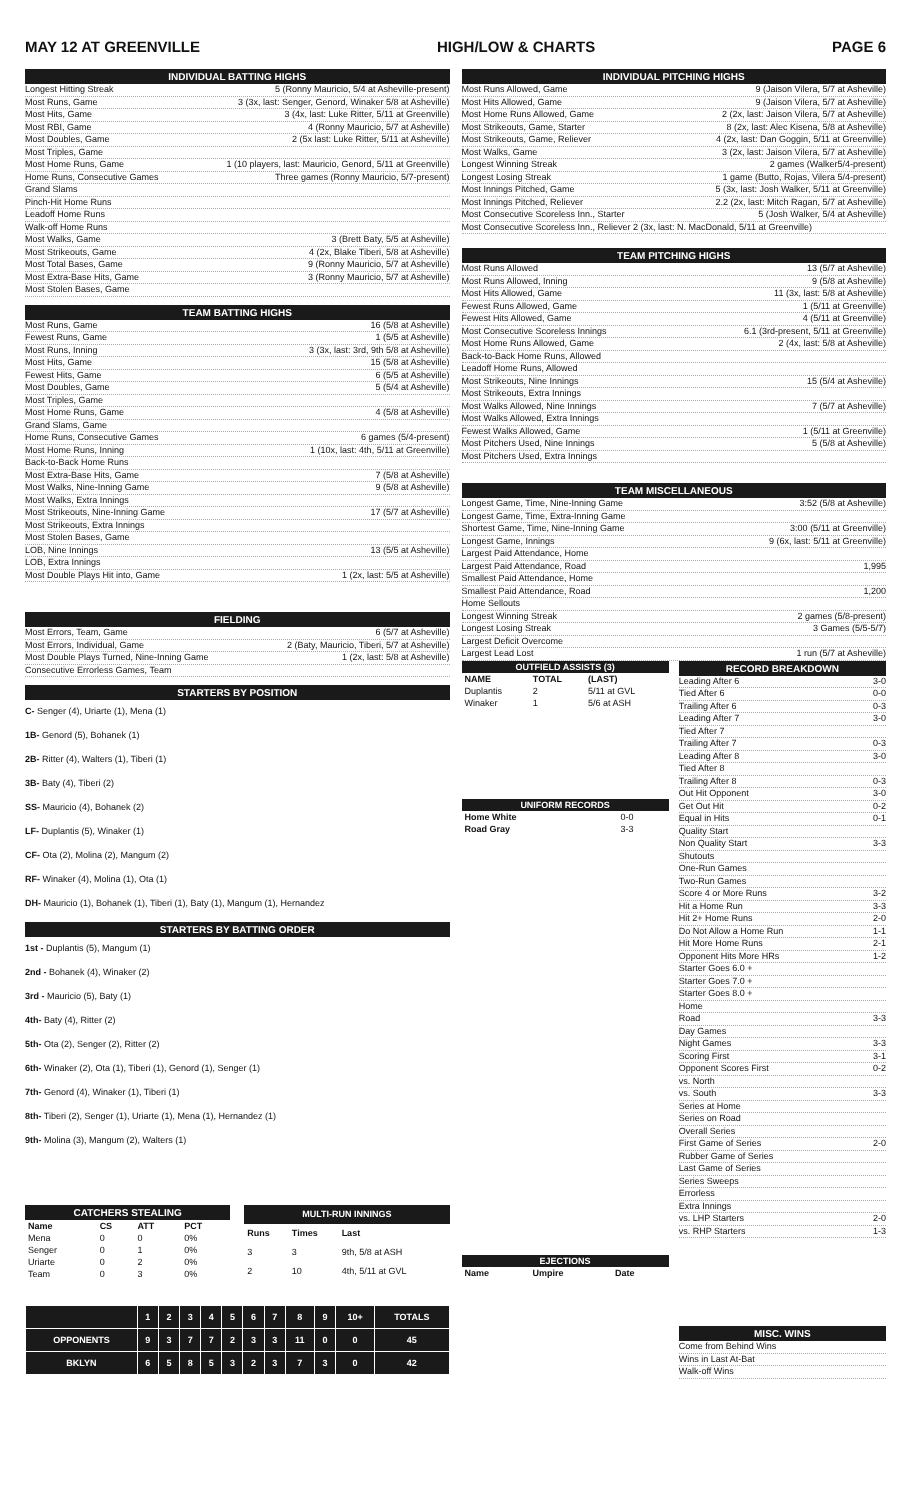MAY 12 AT GREENVILLE HIGH/LOW & CHARTS PAGE 6
INDIVIDUAL BATTING HIGHS
Longest Hitting Streak 5 (Ronny Mauricio, 5/4 at Asheville-present)
Most Runs, Game 3 (3x, last: Senger, Genord, Winaker 5/8 at Asheville)
Most Hits, Game 3 (4x, last: Luke Ritter, 5/11 at Greenville)
Most RBI, Game 4 (Ronny Mauricio, 5/7 at Asheville)
Most Doubles, Game 2 (5x last: Luke Ritter, 5/11 at Asheville)
Most Triples, Game
Most Home Runs, Game 1 (10 players, last: Mauricio, Genord, 5/11 at Greenville)
Home Runs, Consecutive Games Three games (Ronny Mauricio, 5/7-present)
Grand Slams
Pinch-Hit Home Runs
Leadoff Home Runs
Walk-off Home Runs
Most Walks, Game 3 (Brett Baty, 5/5 at Asheville)
Most Strikeouts, Game 4 (2x, Blake Tiberi, 5/8 at Asheville)
Most Total Bases, Game 9 (Ronny Mauricio, 5/7 at Asheville)
Most Extra-Base Hits, Game 3 (Ronny Mauricio, 5/7 at Asheville)
Most Stolen Bases, Game
TEAM BATTING HIGHS
Most Runs, Game 16 (5/8 at Asheville)
Fewest Runs, Game 1 (5/5 at Asheville)
Most Runs, Inning 3 (3x, last: 3rd, 9th 5/8 at Asheville)
Most Hits, Game 15 (5/8 at Asheville)
Fewest Hits, Game 6 (5/5 at Asheville)
Most Doubles, Game 5 (5/4 at Asheville)
Most Triples, Game
Most Home Runs, Game 4 (5/8 at Asheville)
Grand Slams, Game
Home Runs, Consecutive Games 6 games (5/4-present)
Most Home Runs, Inning 1 (10x, last: 4th, 5/11 at Greenville)
Back-to-Back Home Runs
Most Extra-Base Hits, Game 7 (5/8 at Asheville)
Most Walks, Nine-Inning Game 9 (5/8 at Asheville)
Most Walks, Extra Innings
Most Strikeouts, Nine-Inning Game 17 (5/7 at Asheville)
Most Strikeouts, Extra Innings
Most Stolen Bases, Game
LOB, Nine Innings 13 (5/5 at Asheville)
LOB, Extra Innings
Most Double Plays Hit into, Game 1 (2x, last: 5/5 at Asheville)
FIELDING
Most Errors, Team, Game 6 (5/7 at Asheville)
Most Errors, Individual, Game 2 (Baty, Mauricio, Tiberi, 5/7 at Asheville)
Most Double Plays Turned, Nine-Inning Game 1 (2x, last: 5/8 at Asheville)
Consecutive Errorless Games, Team
STARTERS BY POSITION
C- Senger (4), Uriarte (1), Mena (1)
1B- Genord (5), Bohanek (1)
2B- Ritter (4), Walters (1), Tiberi (1)
3B- Baty (4), Tiberi (2)
SS- Mauricio (4), Bohanek (2)
LF- Duplantis (5), Winaker (1)
CF- Ota (2), Molina (2), Mangum (2)
RF- Winaker (4), Molina (1), Ota (1)
DH- Mauricio (1), Bohanek (1), Tiberi (1), Baty (1), Mangum (1), Hernandez
STARTERS BY BATTING ORDER
1st - Duplantis (5), Mangum (1)
2nd - Bohanek (4), Winaker (2)
3rd - Mauricio (5), Baty (1)
4th- Baty (4), Ritter (2)
5th- Ota (2), Senger (2), Ritter (2)
6th- Winaker (2), Ota (1), Tiberi (1), Genord (1), Senger (1)
7th- Genord (4), Winaker (1), Tiberi (1)
8th- Tiberi (2), Senger (1), Uriarte (1), Mena (1), Hernandez (1)
9th- Molina (3), Mangum (2), Walters (1)
| CATCHERS STEALING | | | |
| --- | --- | --- | --- |
| Name | CS | ATT | PCT |
| Mena | 0 | 0 | 0% |
| Senger | 0 | 1 | 0% |
| Uriarte | 0 | 2 | 0% |
| Team | 0 | 3 | 0% |
| MULTI-RUN INNINGS | | |
| --- | --- | --- |
| Runs | Times | Last |
| 3 | 3 | 9th, 5/8 at ASH |
| 2 | 10 | 4th, 5/11 at GVL |
| | 1 | 2 | 3 | 4 | 5 | 6 | 7 | 8 | 9 | 10+ | TOTALS |
| --- | --- | --- | --- | --- | --- | --- | --- | --- | --- | --- | --- |
| OPPONENTS | 9 | 3 | 7 | 7 | 2 | 3 | 3 | 11 | 0 | 0 | 45 |
| BKLYN | 6 | 5 | 8 | 5 | 3 | 2 | 3 | 7 | 3 | 0 | 42 |
INDIVIDUAL PITCHING HIGHS
Most Runs Allowed, Game 9 (Jaison Vilera, 5/7 at Asheville)
Most Hits Allowed, Game 9 (Jaison Vilera, 5/7 at Asheville)
Most Home Runs Allowed, Game 2 (2x, last: Jaison Vilera, 5/7 at Asheville)
Most Strikeouts, Game, Starter 8 (2x, last: Alec Kisena, 5/8 at Asheville)
Most Strikeouts, Game, Reliever 4 (2x, last: Dan Goggin, 5/11 at Greenville)
Most Walks, Game 3 (2x, last: Jaison Vilera, 5/7 at Asheville)
Longest Winning Streak 2 games (Walker5/4-present)
Longest Losing Streak 1 game (Butto, Rojas, Vilera 5/4-present)
Most Innings Pitched, Game 5 (3x, last: Josh Walker, 5/11 at Greenville)
Most Innings Pitched, Reliever 2.2 (2x, last: Mitch Ragan, 5/7 at Asheville)
Most Consecutive Scoreless Inn., Starter 5 (Josh Walker, 5/4 at Asheville)
Most Consecutive Scoreless Inn., Reliever 2 (3x, last: N. MacDonald, 5/11 at Greenville)
TEAM PITCHING HIGHS
Most Runs Allowed 13 (5/7 at Asheville)
Most Runs Allowed, Inning 9 (5/8 at Asheville)
Most Hits Allowed, Game 11 (3x, last: 5/8 at Asheville)
Fewest Runs Allowed, Game 1 (5/11 at Greenville)
Fewest Hits Allowed, Game 4 (5/11 at Greenville)
Most Consecutive Scoreless Innings 6.1 (3rd-present, 5/11 at Greenville)
Most Home Runs Allowed, Game 2 (4x, last: 5/8 at Asheville)
Back-to-Back Home Runs, Allowed
Leadoff Home Runs, Allowed
Most Strikeouts, Nine Innings 15 (5/4 at Asheville)
Most Strikeouts, Extra Innings
Most Walks Allowed, Nine Innings 7 (5/7 at Asheville)
Most Walks Allowed, Extra Innings
Fewest Walks Allowed, Game 1 (5/11 at Greenville)
Most Pitchers Used, Nine Innings 5 (5/8 at Asheville)
Most Pitchers Used, Extra Innings
TEAM MISCELLANEOUS
Longest Game, Time, Nine-Inning Game 3:52 (5/8 at Asheville)
Longest Game, Time, Extra-Inning Game
Shortest Game, Time, Nine-Inning Game 3:00 (5/11 at Greenville)
Longest Game, Innings 9 (6x, last: 5/11 at Greenville)
Largest Paid Attendance, Home
Largest Paid Attendance, Road 1,995
Smallest Paid Attendance, Home
Smallest Paid Attendance, Road 1,200
Home Sellouts
Longest Winning Streak 2 games (5/8-present)
Longest Losing Streak 3 Games (5/5-5/7)
Largest Deficit Overcome
Largest Lead Lost 1 run (5/7 at Asheville)
| OUTFIELD ASSISTS (3) | | |
| --- | --- | --- |
| NAME | TOTAL | (LAST) |
| Duplantis | 2 | 5/11 at GVL |
| Winaker | 1 | 5/6 at ASH |
| UNIFORM RECORDS | |
| --- | --- |
| Home White | 0-0 |
| Road Gray | 3-3 |
| EJECTIONS | | |
| --- | --- | --- |
| Name | Umpire | Date |
RECORD BREAKDOWN
Leading After 6 3-0
Tied After 6 0-0
Trailing After 6 0-3
Leading After 7 3-0
Tied After 7
Trailing After 7 0-3
Leading After 8 3-0
Tied After 8
Trailing After 8 0-3
Out Hit Opponent 3-0
Get Out Hit 0-2
Equal in Hits 0-1
Quality Start
Non Quality Start 3-3
Shutouts
One-Run Games
Two-Run Games
Score 4 or More Runs 3-2
Hit a Home Run 3-3
Hit 2+ Home Runs 2-0
Do Not Allow a Home Run 1-1
Hit More Home Runs 2-1
Opponent Hits More HRs 1-2
Starter Goes 6.0 +
Starter Goes 7.0 +
Starter Goes 8.0 +
Home
Road 3-3
Day Games
Night Games 3-3
Scoring First 3-1
Opponent Scores First 0-2
vs. North
vs. South 3-3
Series at Home
Series on Road
Overall Series
First Game of Series 2-0
Rubber Game of Series
Last Game of Series
Series Sweeps
Errorless
Extra Innings
vs. LHP Starters 2-0
vs. RHP Starters 1-3
MISC. WINS
Come from Behind Wins
Wins in Last At-Bat
Walk-off Wins